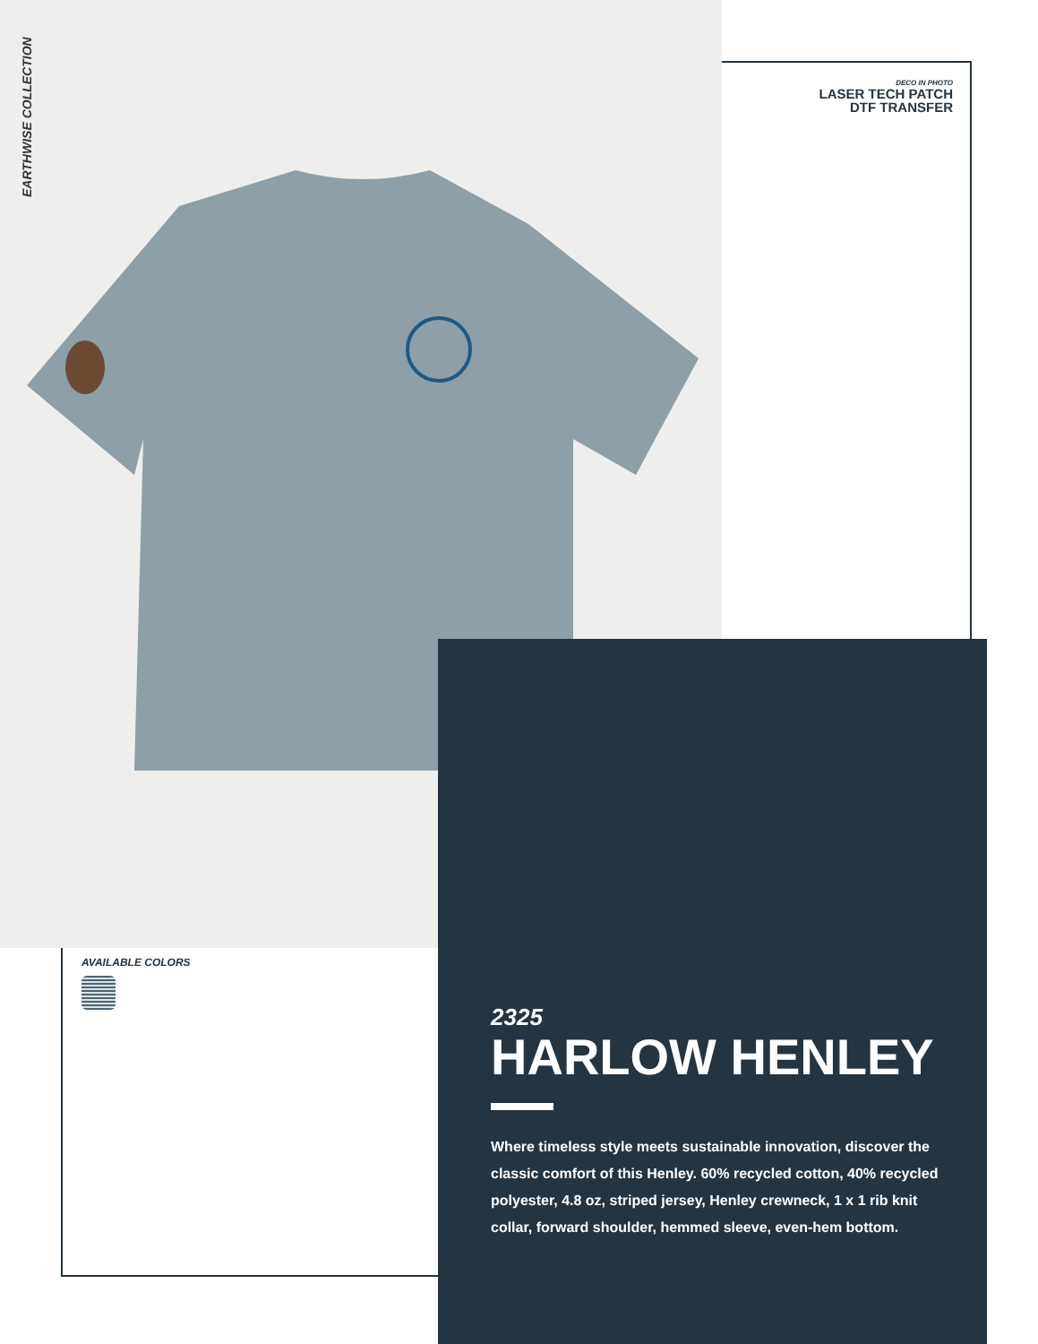EARTHWISE COLLECTION
DECO IN PHOTO
LASER TECH PATCH
DTF TRANSFER
AVAILABLE COLORS
2325
HARLOW HENLEY
Where timeless style meets sustainable innovation, discover the classic comfort of this Henley. 60% recycled cotton, 40% recycled polyester, 4.8 oz, striped jersey, Henley crewneck, 1 x 1 rib knit collar, forward shoulder, hemmed sleeve, even-hem bottom.